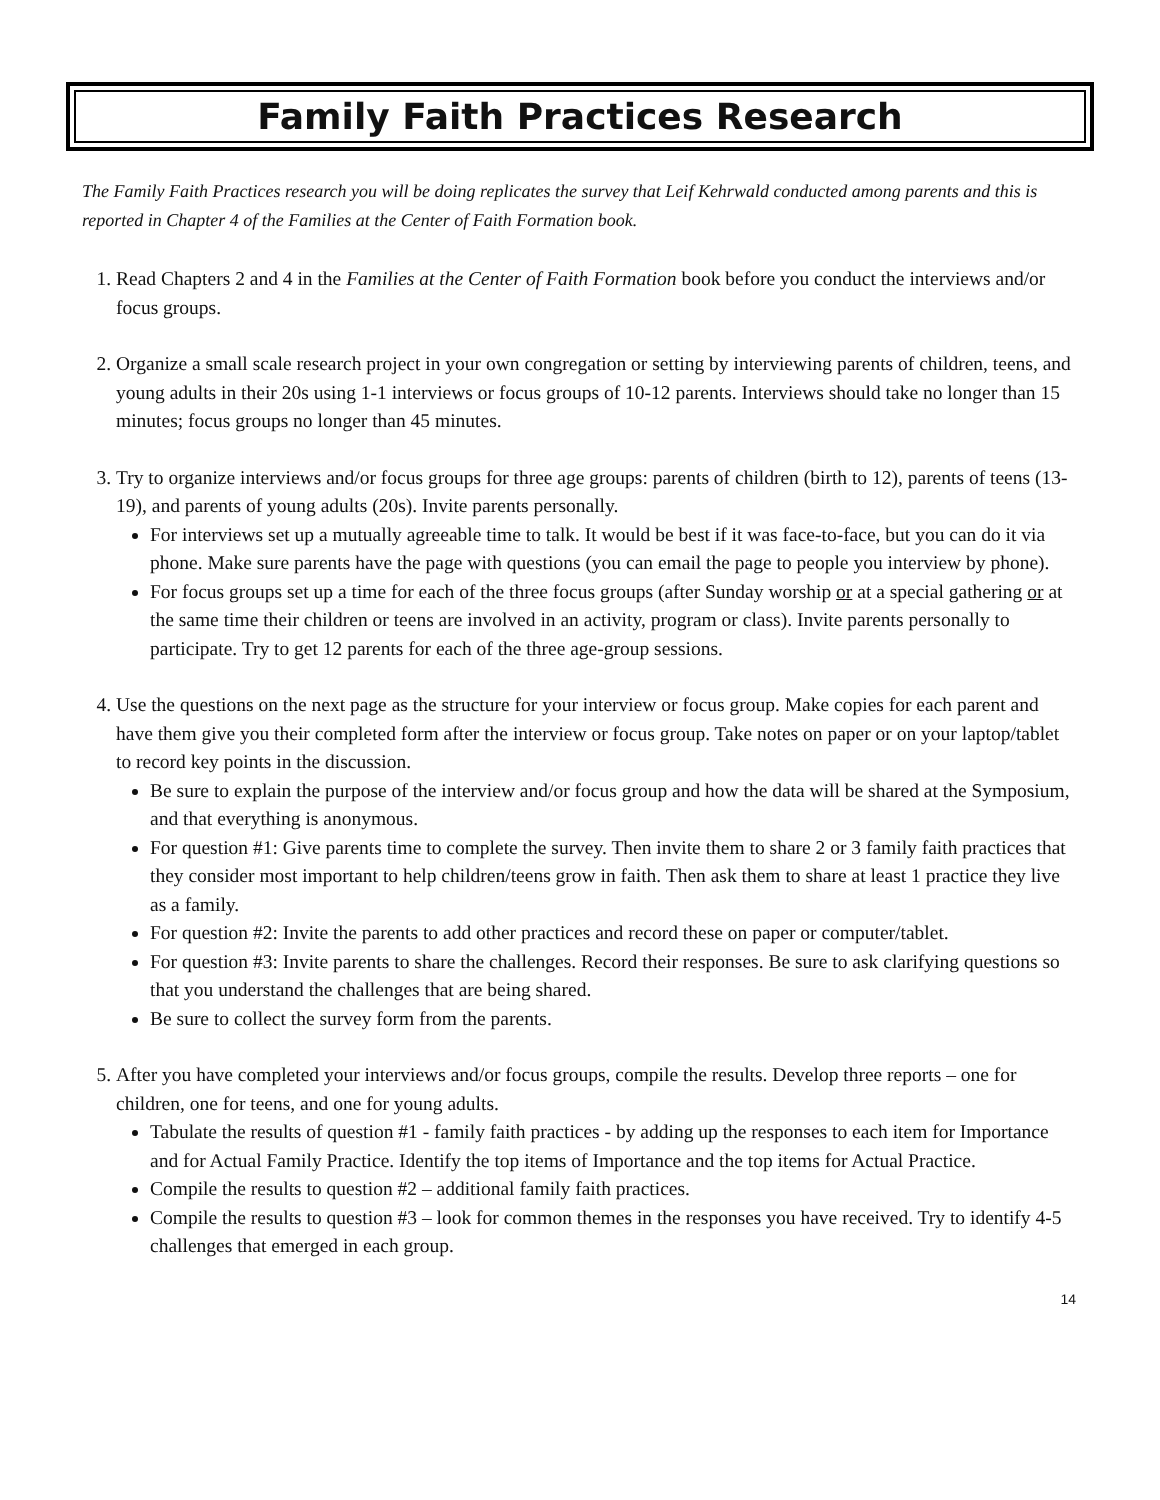Family Faith Practices Research
The Family Faith Practices research you will be doing replicates the survey that Leif Kehrwald conducted among parents and this is reported in Chapter 4 of the Families at the Center of Faith Formation book.
1. Read Chapters 2 and 4 in the Families at the Center of Faith Formation book before you conduct the interviews and/or focus groups.
2. Organize a small scale research project in your own congregation or setting by interviewing parents of children, teens, and young adults in their 20s using 1-1 interviews or focus groups of 10-12 parents. Interviews should take no longer than 15 minutes; focus groups no longer than 45 minutes.
3. Try to organize interviews and/or focus groups for three age groups: parents of children (birth to 12), parents of teens (13-19), and parents of young adults (20s). Invite parents personally.
For interviews set up a mutually agreeable time to talk. It would be best if it was face-to-face, but you can do it via phone. Make sure parents have the page with questions (you can email the page to people you interview by phone).
For focus groups set up a time for each of the three focus groups (after Sunday worship or at a special gathering or at the same time their children or teens are involved in an activity, program or class). Invite parents personally to participate. Try to get 12 parents for each of the three age-group sessions.
4. Use the questions on the next page as the structure for your interview or focus group. Make copies for each parent and have them give you their completed form after the interview or focus group. Take notes on paper or on your laptop/tablet to record key points in the discussion.
Be sure to explain the purpose of the interview and/or focus group and how the data will be shared at the Symposium, and that everything is anonymous.
For question #1: Give parents time to complete the survey. Then invite them to share 2 or 3 family faith practices that they consider most important to help children/teens grow in faith. Then ask them to share at least 1 practice they live as a family.
For question #2: Invite the parents to add other practices and record these on paper or computer/tablet.
For question #3: Invite parents to share the challenges. Record their responses. Be sure to ask clarifying questions so that you understand the challenges that are being shared.
Be sure to collect the survey form from the parents.
5. After you have completed your interviews and/or focus groups, compile the results. Develop three reports – one for children, one for teens, and one for young adults.
Tabulate the results of question #1 - family faith practices - by adding up the responses to each item for Importance and for Actual Family Practice. Identify the top items of Importance and the top items for Actual Practice.
Compile the results to question #2 – additional family faith practices.
Compile the results to question #3 – look for common themes in the responses you have received. Try to identify 4-5 challenges that emerged in each group.
14